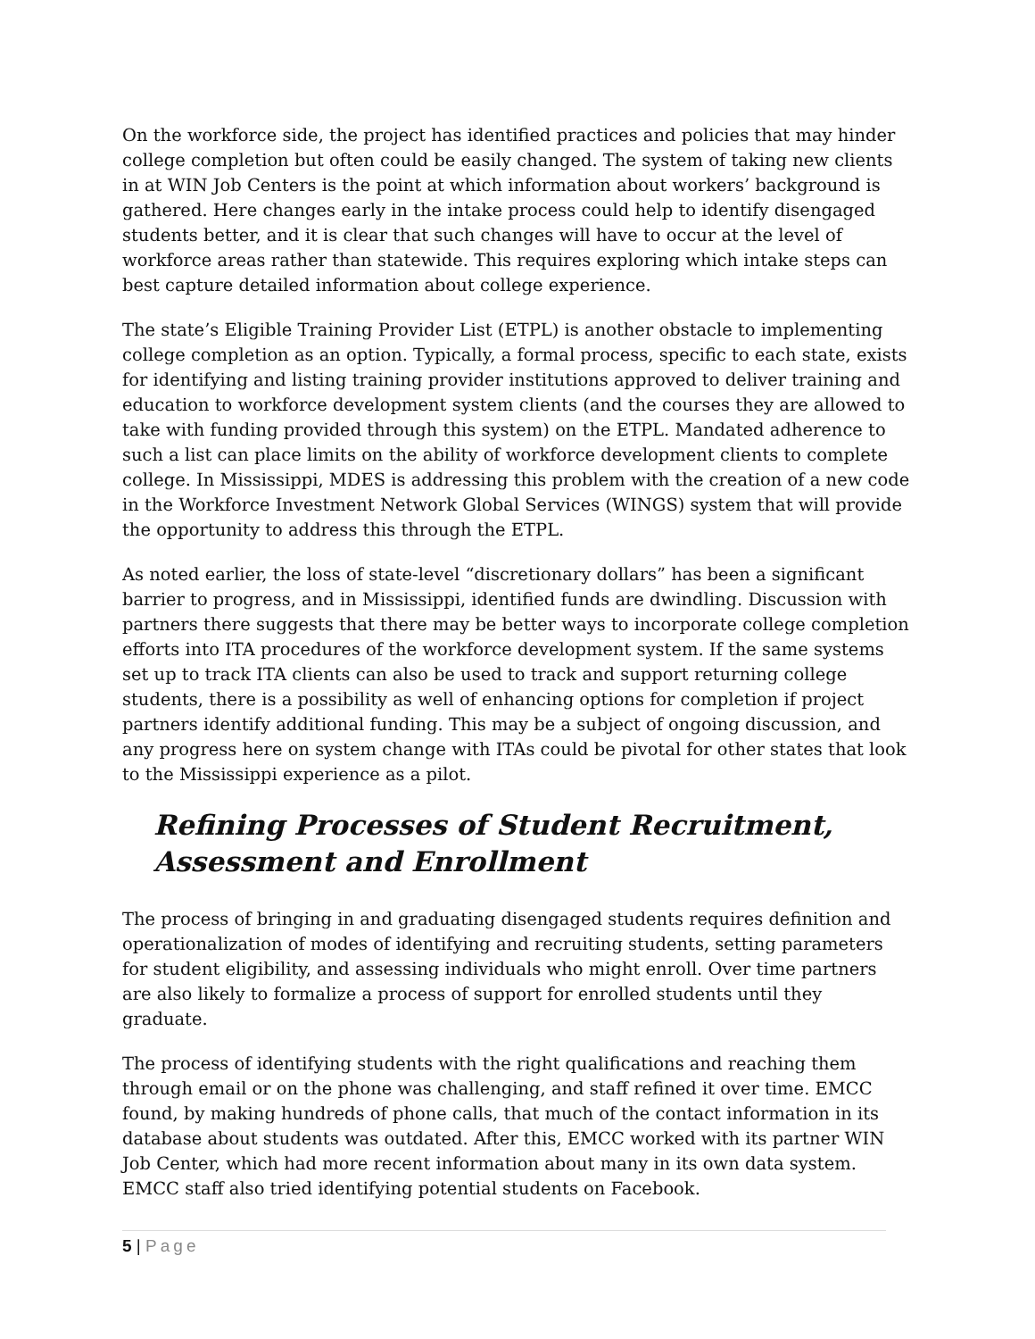On the workforce side, the project has identified practices and policies that may hinder college completion but often could be easily changed. The system of taking new clients in at WIN Job Centers is the point at which information about workers’ background is gathered. Here changes early in the intake process could help to identify disengaged students better, and it is clear that such changes will have to occur at the level of workforce areas rather than statewide. This requires exploring which intake steps can best capture detailed information about college experience.
The state’s Eligible Training Provider List (ETPL) is another obstacle to implementing college completion as an option. Typically, a formal process, specific to each state, exists for identifying and listing training provider institutions approved to deliver training and education to workforce development system clients (and the courses they are allowed to take with funding provided through this system) on the ETPL. Mandated adherence to such a list can place limits on the ability of workforce development clients to complete college. In Mississippi, MDES is addressing this problem with the creation of a new code in the Workforce Investment Network Global Services (WINGS) system that will provide the opportunity to address this through the ETPL.
As noted earlier, the loss of state-level “discretionary dollars” has been a significant barrier to progress, and in Mississippi, identified funds are dwindling. Discussion with partners there suggests that there may be better ways to incorporate college completion efforts into ITA procedures of the workforce development system. If the same systems set up to track ITA clients can also be used to track and support returning college students, there is a possibility as well of enhancing options for completion if project partners identify additional funding. This may be a subject of ongoing discussion, and any progress here on system change with ITAs could be pivotal for other states that look to the Mississippi experience as a pilot.
Refining Processes of Student Recruitment, Assessment and Enrollment
The process of bringing in and graduating disengaged students requires definition and operationalization of modes of identifying and recruiting students, setting parameters for student eligibility, and assessing individuals who might enroll. Over time partners are also likely to formalize a process of support for enrolled students until they graduate.
The process of identifying students with the right qualifications and reaching them through email or on the phone was challenging, and staff refined it over time. EMCC found, by making hundreds of phone calls, that much of the contact information in its database about students was outdated. After this, EMCC worked with its partner WIN Job Center, which had more recent information about many in its own data system. EMCC staff also tried identifying potential students on Facebook.
5 | Page